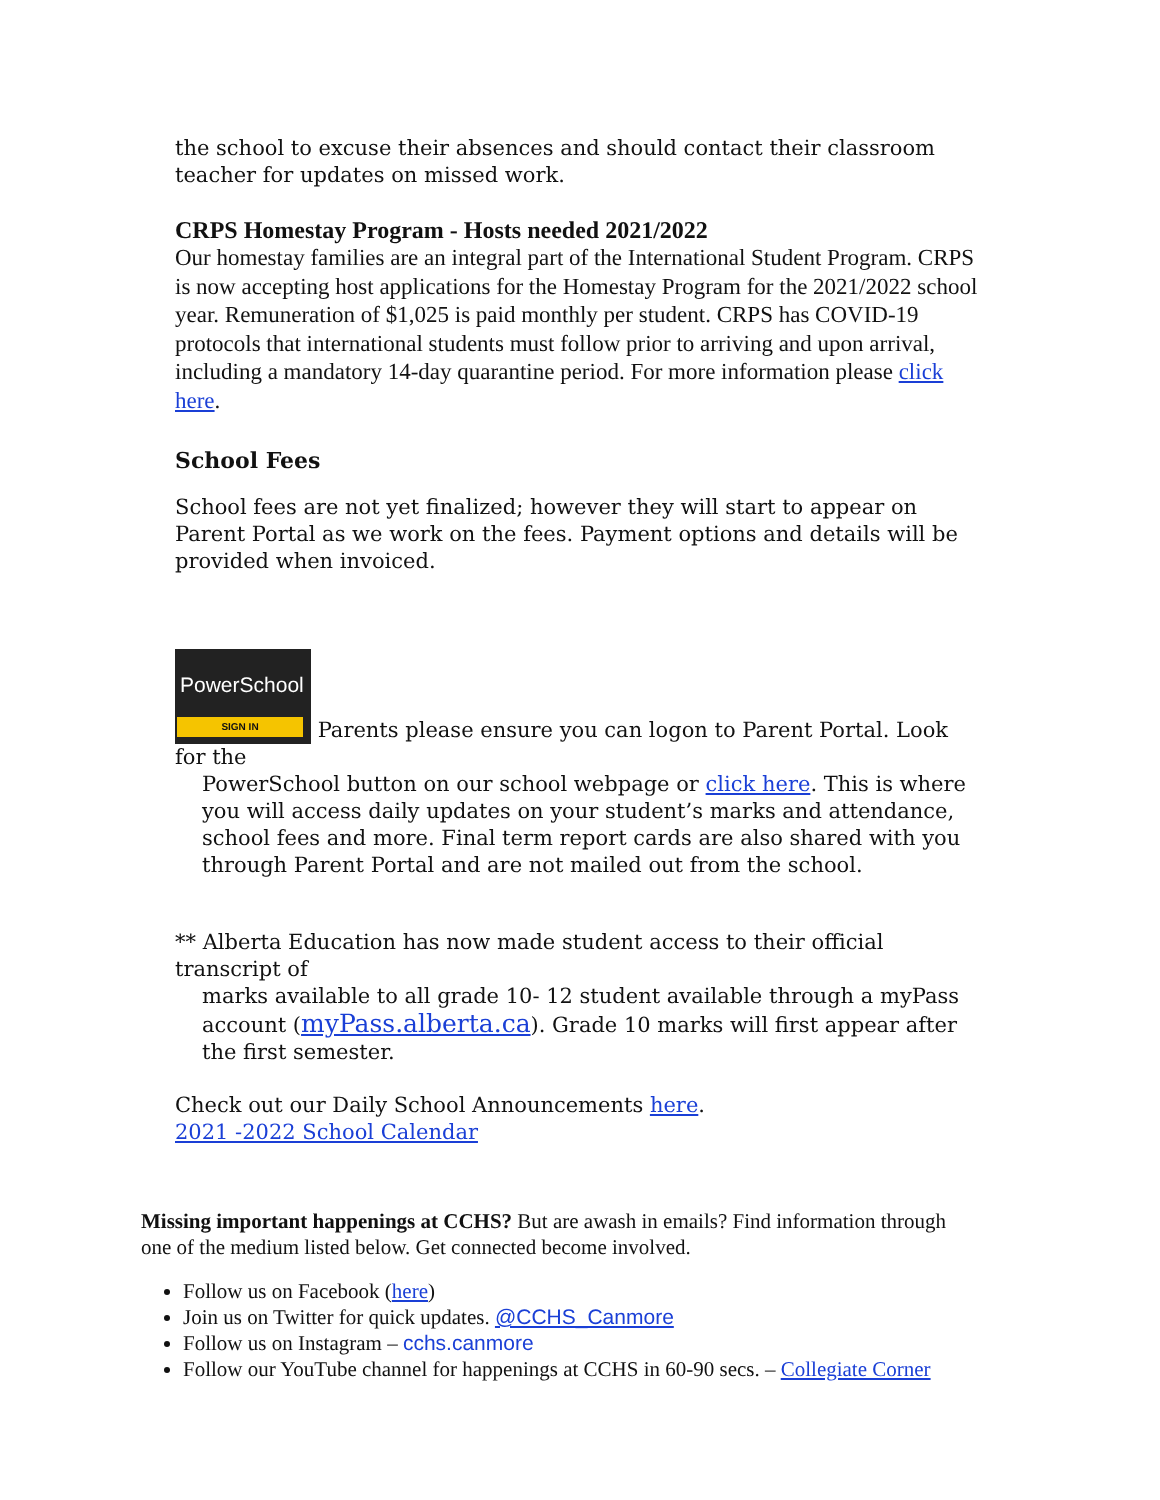the school to excuse their absences and should contact their classroom teacher for updates on missed work.
CRPS Homestay Program - Hosts needed 2021/2022
Our homestay families are an integral part of the International Student Program. CRPS is now accepting host applications for the Homestay Program for the 2021/2022 school year. Remuneration of $1,025 is paid monthly per student. CRPS has COVID-19 protocols that international students must follow prior to arriving and upon arrival, including a mandatory 14-day quarantine period. For more information please click here.
School Fees
School fees are not yet finalized; however they will start to appear on Parent Portal as we work on the fees. Payment options and details will be provided when invoiced.
PowerSchool SIGN IN Parents please ensure you can logon to Parent Portal. Look for the
PowerSchool button on our school webpage or click here. This is where you will access daily updates on your student’s marks and attendance, school fees and more. Final term report cards are also shared with you through Parent Portal and are not mailed out from the school.
** Alberta Education has now made student access to their official transcript of
marks available to all grade 10- 12 student available through a myPass account (myPass.alberta.ca). Grade 10 marks will first appear after the first semester.
Check out our Daily School Announcements here.
2021 -2022 School Calendar
Missing important happenings at CCHS? But are awash in emails? Find information through one of the medium listed below. Get connected become involved.
Follow us on Facebook (here)
Join us on Twitter for quick updates. @CCHS_Canmore
Follow us on Instagram – cchs.canmore
Follow our YouTube channel for happenings at CCHS in 60-90 secs. – Collegiate Corner